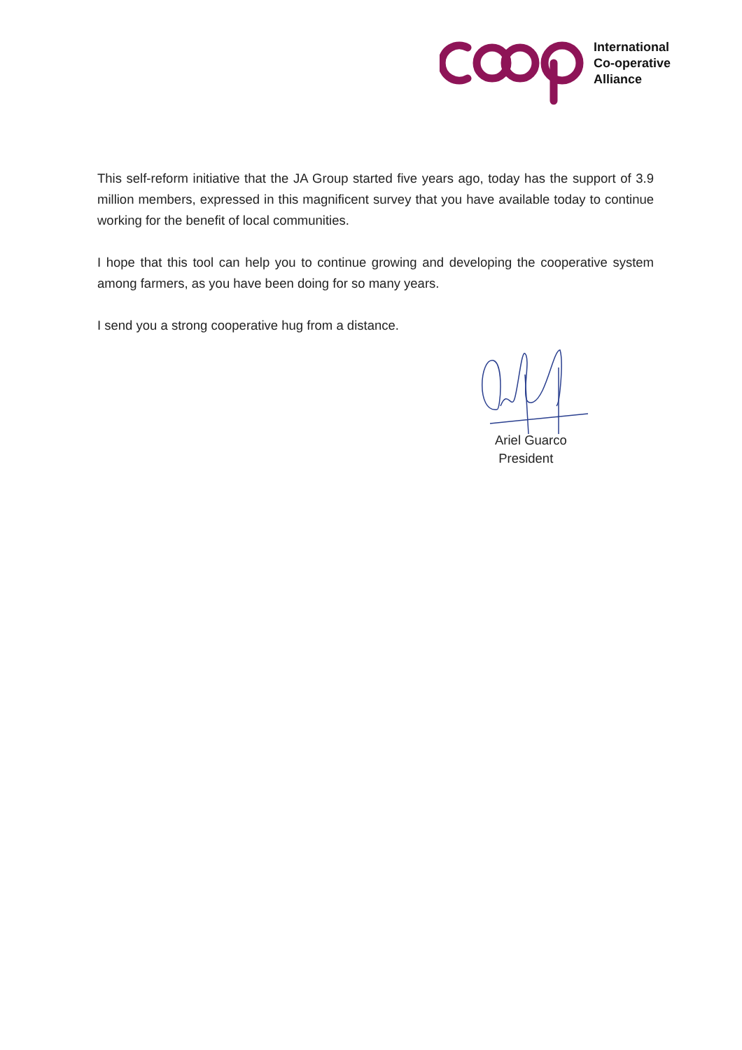International
Co-operative
Alliance
This self-reform initiative that the JA Group started five years ago, today has the support of 3.9 million members, expressed in this magnificent survey that you have available today to continue working for the benefit of local communities.
I hope that this tool can help you to continue growing and developing the cooperative system among farmers, as you have been doing for so many years.
I send you a strong cooperative hug from a distance.
Ariel Guarco
President